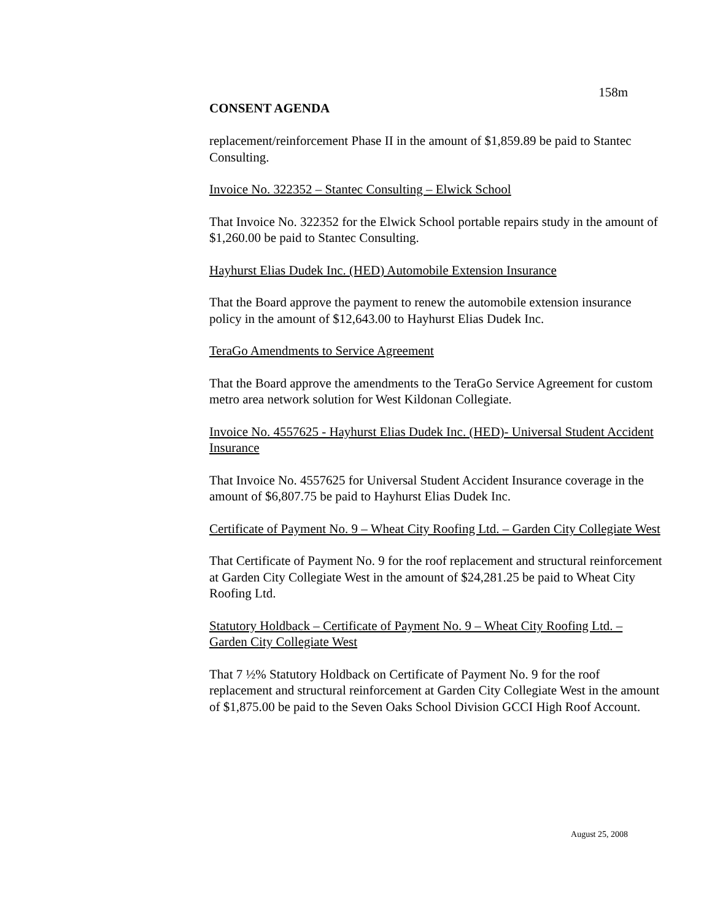158m
CONSENT AGENDA
replacement/reinforcement Phase II in the amount of $1,859.89 be paid to Stantec Consulting.
Invoice No. 322352 – Stantec Consulting – Elwick School
That Invoice No. 322352 for the Elwick School portable repairs study in the amount of $1,260.00 be paid to Stantec Consulting.
Hayhurst Elias Dudek Inc. (HED) Automobile Extension Insurance
That the Board approve the payment to renew the automobile extension insurance policy in the amount of $12,643.00 to Hayhurst Elias Dudek Inc.
TeraGo Amendments to Service Agreement
That the Board approve the amendments to the TeraGo Service Agreement for custom metro area network solution for West Kildonan Collegiate.
Invoice No. 4557625 - Hayhurst Elias Dudek Inc. (HED)- Universal Student Accident Insurance
That Invoice No. 4557625 for Universal Student Accident Insurance coverage in the amount of $6,807.75 be paid to Hayhurst Elias Dudek Inc.
Certificate of Payment No. 9 – Wheat City Roofing Ltd. – Garden City Collegiate West
That Certificate of Payment No. 9 for the roof replacement and structural reinforcement at Garden City Collegiate West in the amount of $24,281.25 be paid to Wheat City Roofing Ltd.
Statutory Holdback – Certificate of Payment No. 9 – Wheat City Roofing Ltd. – Garden City Collegiate West
That 7 ½% Statutory Holdback on Certificate of Payment No. 9 for the roof replacement and structural reinforcement at Garden City Collegiate West in the amount of $1,875.00 be paid to the Seven Oaks School Division GCCI High Roof Account.
August 25, 2008